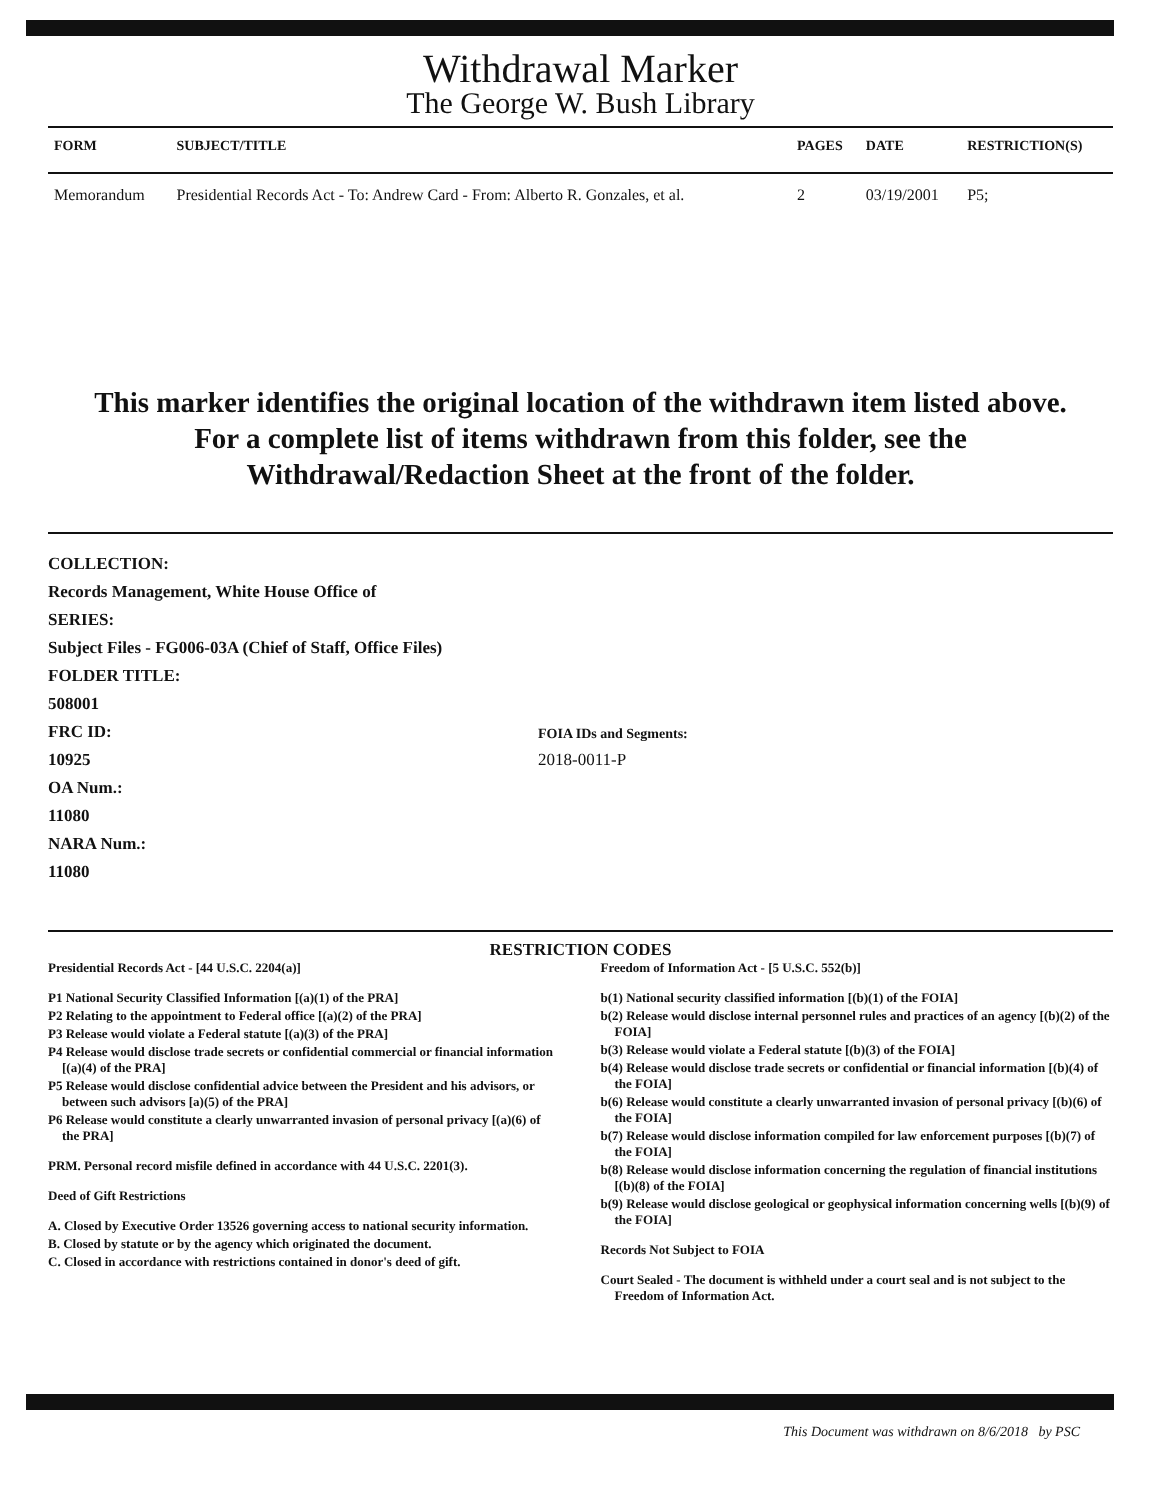Withdrawal Marker
The George W. Bush Library
| FORM | SUBJECT/TITLE | PAGES | DATE | RESTRICTION(S) |
| --- | --- | --- | --- | --- |
| Memorandum | Presidential Records Act - To: Andrew Card - From: Alberto R. Gonzales, et al. | 2 | 03/19/2001 | P5; |
This marker identifies the original location of the withdrawn item listed above.
For a complete list of items withdrawn from this folder, see the
Withdrawal/Redaction Sheet at the front of the folder.
COLLECTION:
Records Management, White House Office of
SERIES:
Subject Files - FG006-03A (Chief of Staff, Office Files)
FOLDER TITLE:
508001
FRC ID:
10925
OA Num.:
11080
NARA Num.:
11080
FOIA IDs and Segments:
2018-0011-P
RESTRICTION CODES
Presidential Records Act - [44 U.S.C. 2204(a)]
P1 National Security Classified Information [(a)(1) of the PRA]
P2 Relating to the appointment to Federal office [(a)(2) of the PRA]
P3 Release would violate a Federal statute [(a)(3) of the PRA]
P4 Release would disclose trade secrets or confidential commercial or financial information [(a)(4) of the PRA]
P5 Release would disclose confidential advice between the President and his advisors, or between such advisors [a)(5) of the PRA]
P6 Release would constitute a clearly unwarranted invasion of personal privacy [(a)(6) of the PRA]
PRM. Personal record misfile defined in accordance with 44 U.S.C. 2201(3).
Deed of Gift Restrictions
A. Closed by Executive Order 13526 governing access to national security information.
B. Closed by statute or by the agency which originated the document.
C. Closed in accordance with restrictions contained in donor's deed of gift.
Freedom of Information Act - [5 U.S.C. 552(b)]
b(1) National security classified information [(b)(1) of the FOIA]
b(2) Release would disclose internal personnel rules and practices of an agency [(b)(2) of the FOIA]
b(3) Release would violate a Federal statute [(b)(3) of the FOIA]
b(4) Release would disclose trade secrets or confidential or financial information [(b)(4) of the FOIA]
b(6) Release would constitute a clearly unwarranted invasion of personal privacy [(b)(6) of the FOIA]
b(7) Release would disclose information compiled for law enforcement purposes [(b)(7) of the FOIA]
b(8) Release would disclose information concerning the regulation of financial institutions [(b)(8) of the FOIA]
b(9) Release would disclose geological or geophysical information concerning wells [(b)(9) of the FOIA]
Records Not Subject to FOIA
Court Sealed - The document is withheld under a court seal and is not subject to the Freedom of Information Act.
This Document was withdrawn on 8/6/2018 by PSC